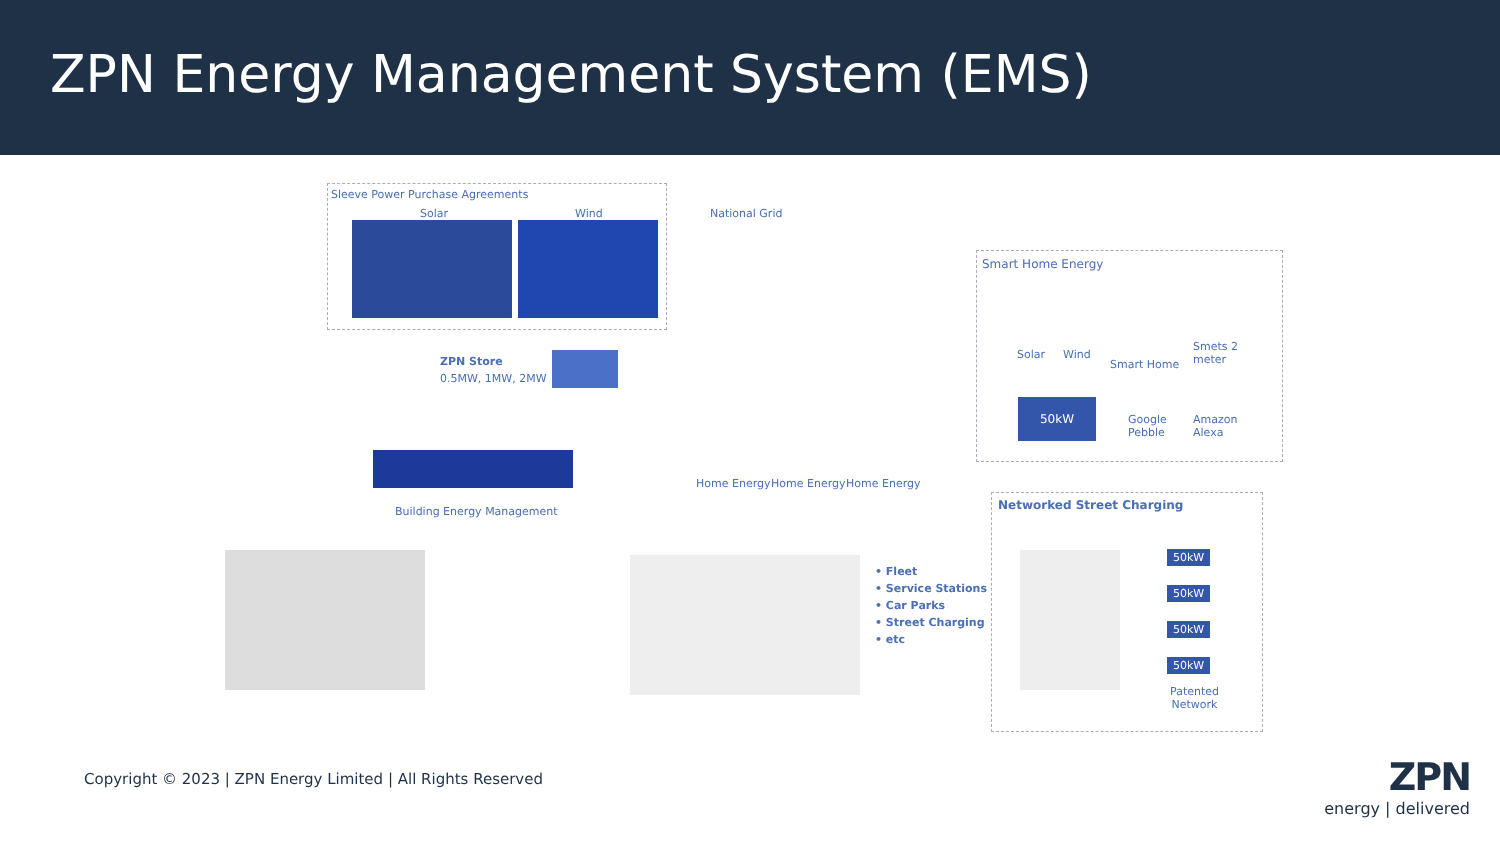ZPN Energy Management System (EMS)
Sleeve Power Purchase Agreements
Solar Wind National Grid
ZPN Store
0.5MW, 1MW, 2MW
Building Energy Management
Home Energy Home Energy Home Energy
Smart Home Energy
Solar Wind
Smart Home
Smets 2
meter
50kW
Google
Pebble
Amazon
Alexa
Networked Street Charging
• Fleet
• Service Stations
• Car Parks
• Street Charging
• etc
50kW
50kW
50kW
50kW
Patented
Network
Copyright © 2023 | ZPN Energy Limited | All Rights Reserved
ZPN
energy | delivered